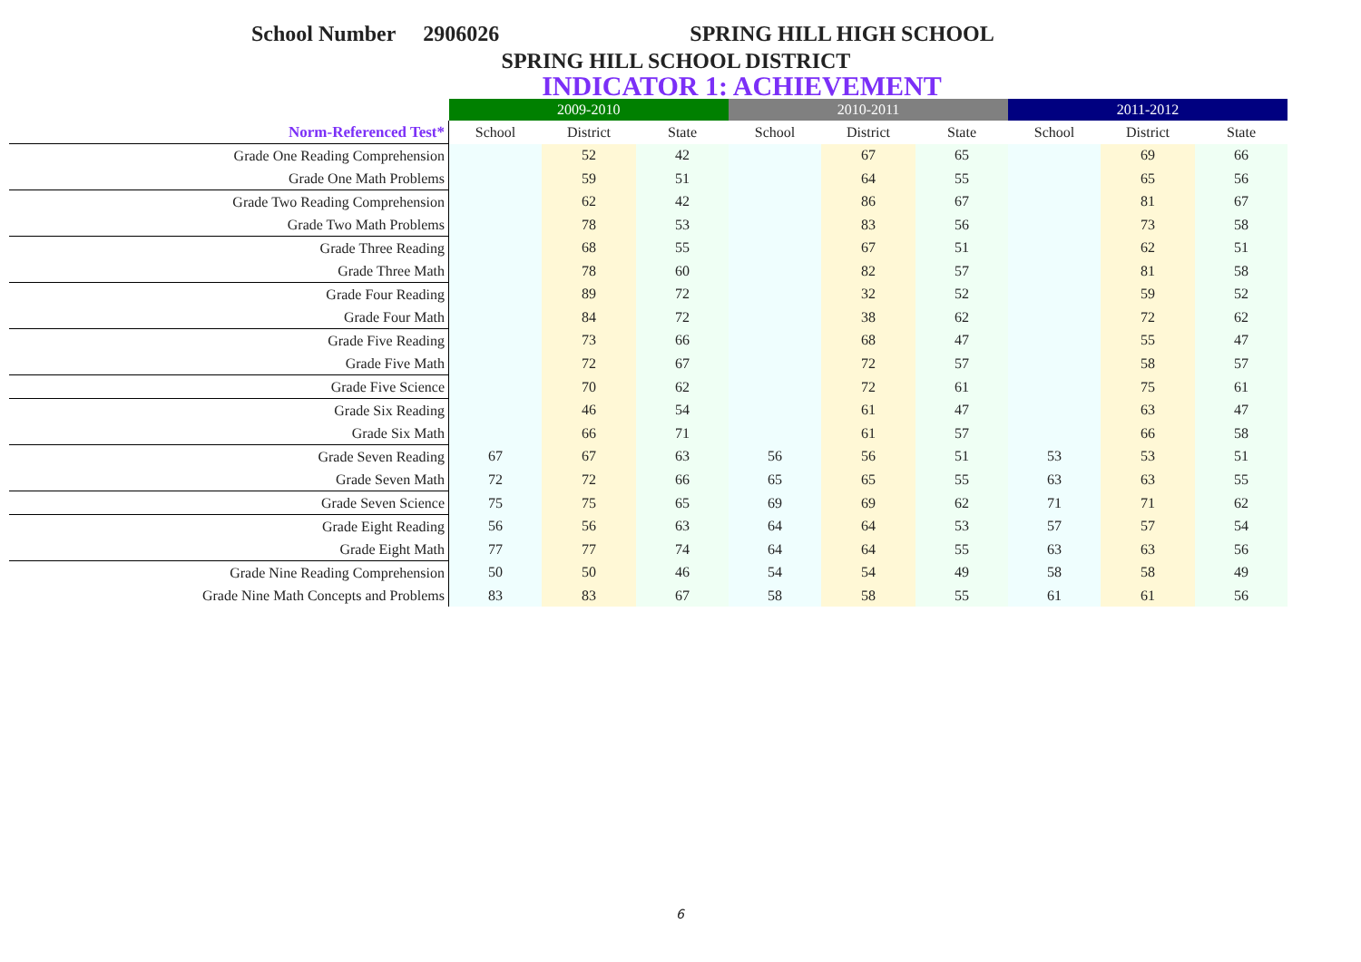School Number 2906026 SPRING HILL HIGH SCHOOL
SPRING HILL SCHOOL DISTRICT
INDICATOR 1: ACHIEVEMENT
| | 2009-2010 | | | 2010-2011 | | | 2011-2012 | | |
| Norm-Referenced Test* | School | District | State | School | District | State | School | District | State |
| Grade One Reading Comprehension | | 52 | 42 | | 67 | 65 | | 69 | 66 |
| Grade One Math Problems | | 59 | 51 | | 64 | 55 | | 65 | 56 |
| Grade Two Reading Comprehension | | 62 | 42 | | 86 | 67 | | 81 | 67 |
| Grade Two Math Problems | | 78 | 53 | | 83 | 56 | | 73 | 58 |
| Grade Three Reading | | 68 | 55 | | 67 | 51 | | 62 | 51 |
| Grade Three Math | | 78 | 60 | | 82 | 57 | | 81 | 58 |
| Grade Four Reading | | 89 | 72 | | 32 | 52 | | 59 | 52 |
| Grade Four Math | | 84 | 72 | | 38 | 62 | | 72 | 62 |
| Grade Five Reading | | 73 | 66 | | 68 | 47 | | 55 | 47 |
| Grade Five Math | | 72 | 67 | | 72 | 57 | | 58 | 57 |
| Grade Five Science | | 70 | 62 | | 72 | 61 | | 75 | 61 |
| Grade Six Reading | | 46 | 54 | | 61 | 47 | | 63 | 47 |
| Grade Six Math | | 66 | 71 | | 61 | 57 | | 66 | 58 |
| Grade Seven Reading | 67 | 67 | 63 | 56 | 56 | 51 | 53 | 53 | 51 |
| Grade Seven Math | 72 | 72 | 66 | 65 | 65 | 55 | 63 | 63 | 55 |
| Grade Seven Science | 75 | 75 | 65 | 69 | 69 | 62 | 71 | 71 | 62 |
| Grade Eight Reading | 56 | 56 | 63 | 64 | 64 | 53 | 57 | 57 | 54 |
| Grade Eight Math | 77 | 77 | 74 | 64 | 64 | 55 | 63 | 63 | 56 |
| Grade Nine Reading Comprehension | 50 | 50 | 46 | 54 | 54 | 49 | 58 | 58 | 49 |
| Grade Nine Math Concepts and Problems | 83 | 83 | 67 | 58 | 58 | 55 | 61 | 61 | 56 |
6